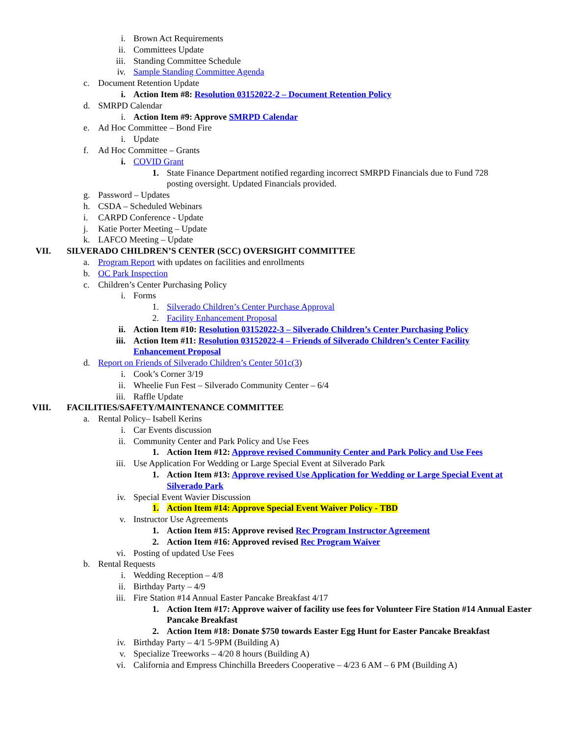i. Brown Act Requirements
ii. Committees Update
iii. Standing Committee Schedule
iv. Sample Standing Committee Agenda
c. Document Retention Update
i. Action Item #8: Resolution 03152022-2 – Document Retention Policy
d. SMRPD Calendar
i. Action Item #9: Approve SMRPD Calendar
e. Ad Hoc Committee – Bond Fire
i. Update
f. Ad Hoc Committee – Grants
i. COVID Grant
1. State Finance Department notified regarding incorrect SMRPD Financials due to Fund 728 posting oversight. Updated Financials provided.
g. Password – Updates
h. CSDA – Scheduled Webinars
i. CARPD Conference - Update
j. Katie Porter Meeting – Update
k. LAFCO Meeting – Update
VII. SILVERADO CHILDREN’S CENTER (SCC) OVERSIGHT COMMITTEE
a. Program Report with updates on facilities and enrollments
b. OC Park Inspection
c. Children’s Center Purchasing Policy
i. Forms
1. Silverado Children’s Center Purchase Approval
2. Facility Enhancement Proposal
ii. Action Item #10: Resolution 03152022-3 – Silverado Children’s Center Purchasing Policy
iii. Action Item #11: Resolution 03152022-4 – Friends of Silverado Children’s Center Facility Enhancement Proposal
d. Report on Friends of Silverado Children’s Center 501c(3)
i. Cook’s Corner 3/19
ii. Wheelie Fun Fest – Silverado Community Center – 6/4
iii. Raffle Update
VIII. FACILITIES/SAFETY/MAINTENANCE COMMITTEE
a. Rental Policy– Isabell Kerins
i. Car Events discussion
ii. Community Center and Park Policy and Use Fees
1. Action Item #12: Approve revised Community Center and Park Policy and Use Fees
iii. Use Application For Wedding or Large Special Event at Silverado Park
1. Action Item #13: Approve revised Use Application for Wedding or Large Special Event at Silverado Park
iv. Special Event Wavier Discussion
1. Action Item #14: Approve Special Event Waiver Policy - TBD
v. Instructor Use Agreements
1. Action Item #15: Approve revised Rec Program Instructor Agreement
2. Action Item #16: Approved revised Rec Program Waiver
vi. Posting of updated Use Fees
b. Rental Requests
i. Wedding Reception – 4/8
ii. Birthday Party – 4/9
iii. Fire Station #14 Annual Easter Pancake Breakfast 4/17
1. Action Item #17: Approve waiver of facility use fees for Volunteer Fire Station #14 Annual Easter Pancake Breakfast
2. Action Item #18: Donate $750 towards Easter Egg Hunt for Easter Pancake Breakfast
iv. Birthday Party – 4/1 5-9PM (Building A)
v. Specialize Treeworks – 4/20 8 hours (Building A)
vi. California and Empress Chinchilla Breeders Cooperative – 4/23 6 AM – 6 PM (Building A)